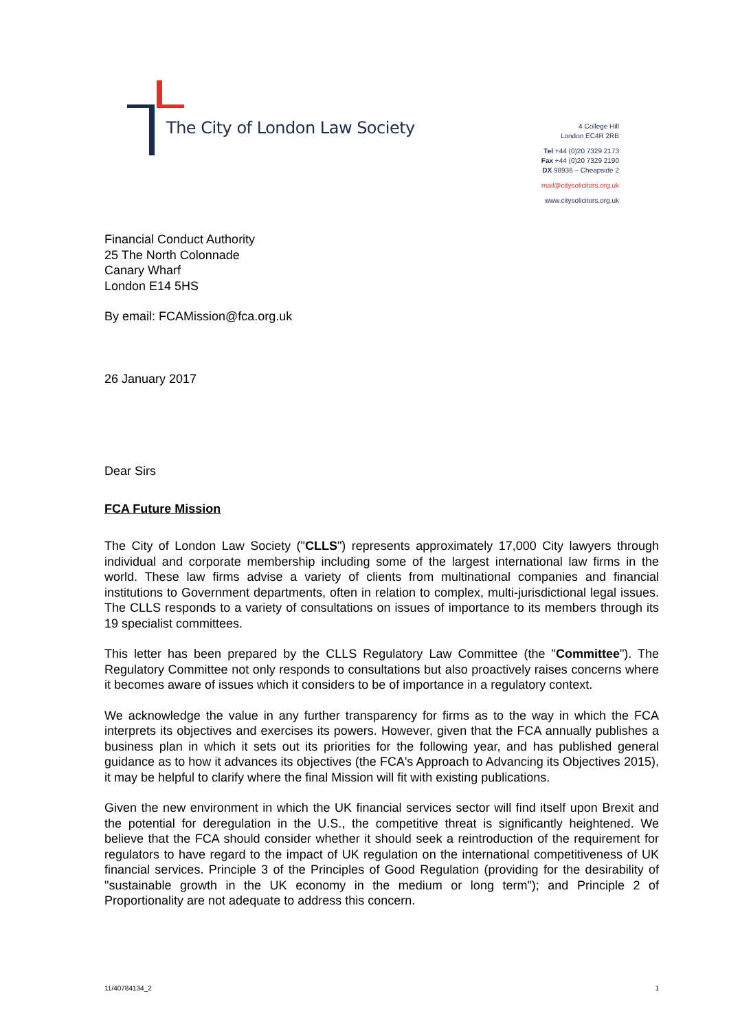The City of London Law Society
4 College Hill
London EC4R 2RB
Tel +44 (0)20 7329 2173
Fax +44 (0)20 7329 2190
DX 98936 – Cheapside 2
mail@citysolicitors.org.uk
www.citysolicitors.org.uk
Financial Conduct Authority
25 The North Colonnade
Canary Wharf
London E14 5HS
By email: FCAMission@fca.org.uk
26 January 2017
Dear Sirs
FCA Future Mission
The City of London Law Society ("CLLS") represents approximately 17,000 City lawyers through individual and corporate membership including some of the largest international law firms in the world. These law firms advise a variety of clients from multinational companies and financial institutions to Government departments, often in relation to complex, multi-jurisdictional legal issues. The CLLS responds to a variety of consultations on issues of importance to its members through its 19 specialist committees.
This letter has been prepared by the CLLS Regulatory Law Committee (the "Committee"). The Regulatory Committee not only responds to consultations but also proactively raises concerns where it becomes aware of issues which it considers to be of importance in a regulatory context.
We acknowledge the value in any further transparency for firms as to the way in which the FCA interprets its objectives and exercises its powers. However, given that the FCA annually publishes a business plan in which it sets out its priorities for the following year, and has published general guidance as to how it advances its objectives (the FCA's Approach to Advancing its Objectives 2015), it may be helpful to clarify where the final Mission will fit with existing publications.
Given the new environment in which the UK financial services sector will find itself upon Brexit and the potential for deregulation in the U.S., the competitive threat is significantly heightened. We believe that the FCA should consider whether it should seek a reintroduction of the requirement for regulators to have regard to the impact of UK regulation on the international competitiveness of UK financial services. Principle 3 of the Principles of Good Regulation (providing for the desirability of "sustainable growth in the UK economy in the medium or long term"); and Principle 2 of Proportionality are not adequate to address this concern.
11/40784134_2 1